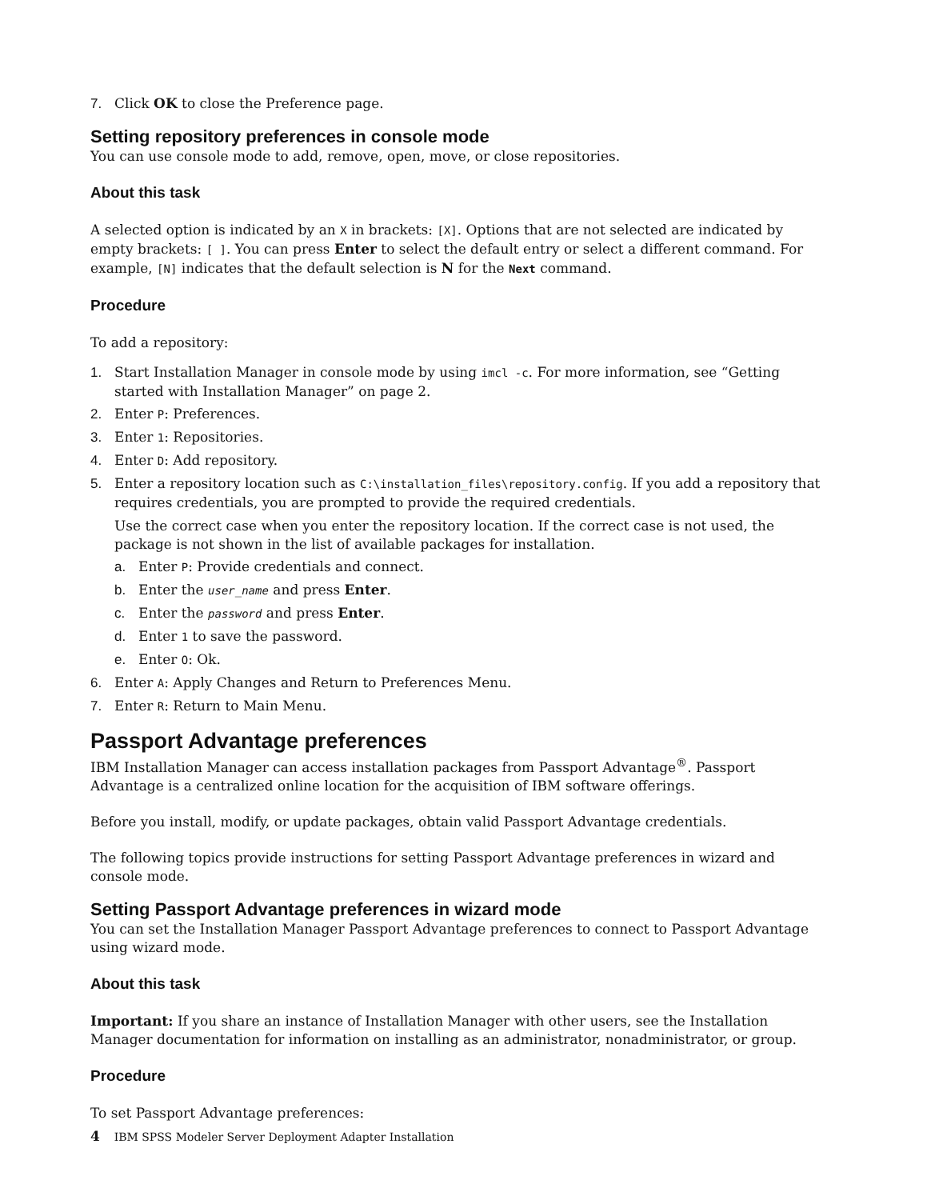7. Click OK to close the Preference page.
Setting repository preferences in console mode
You can use console mode to add, remove, open, move, or close repositories.
About this task
A selected option is indicated by an X in brackets: [X]. Options that are not selected are indicated by empty brackets: [ ]. You can press Enter to select the default entry or select a different command. For example, [N] indicates that the default selection is N for the Next command.
Procedure
To add a repository:
1. Start Installation Manager in console mode by using imcl -c. For more information, see “Getting started with Installation Manager” on page 2.
2. Enter P: Preferences.
3. Enter 1: Repositories.
4. Enter D: Add repository.
5. Enter a repository location such as C:\installation_files\repository.config. If you add a repository that requires credentials, you are prompted to provide the required credentials.
Use the correct case when you enter the repository location. If the correct case is not used, the package is not shown in the list of available packages for installation.
a. Enter P: Provide credentials and connect.
b. Enter the user_name and press Enter.
c. Enter the password and press Enter.
d. Enter 1 to save the password.
e. Enter O: Ok.
6. Enter A: Apply Changes and Return to Preferences Menu.
7. Enter R: Return to Main Menu.
Passport Advantage preferences
IBM Installation Manager can access installation packages from Passport Advantage<sup>®</sup>. Passport Advantage is a centralized online location for the acquisition of IBM software offerings.
Before you install, modify, or update packages, obtain valid Passport Advantage credentials.
The following topics provide instructions for setting Passport Advantage preferences in wizard and console mode.
Setting Passport Advantage preferences in wizard mode
You can set the Installation Manager Passport Advantage preferences to connect to Passport Advantage using wizard mode.
About this task
Important: If you share an instance of Installation Manager with other users, see the Installation Manager documentation for information on installing as an administrator, nonadministrator, or group.
Procedure
To set Passport Advantage preferences:
4 IBM SPSS Modeler Server Deployment Adapter Installation